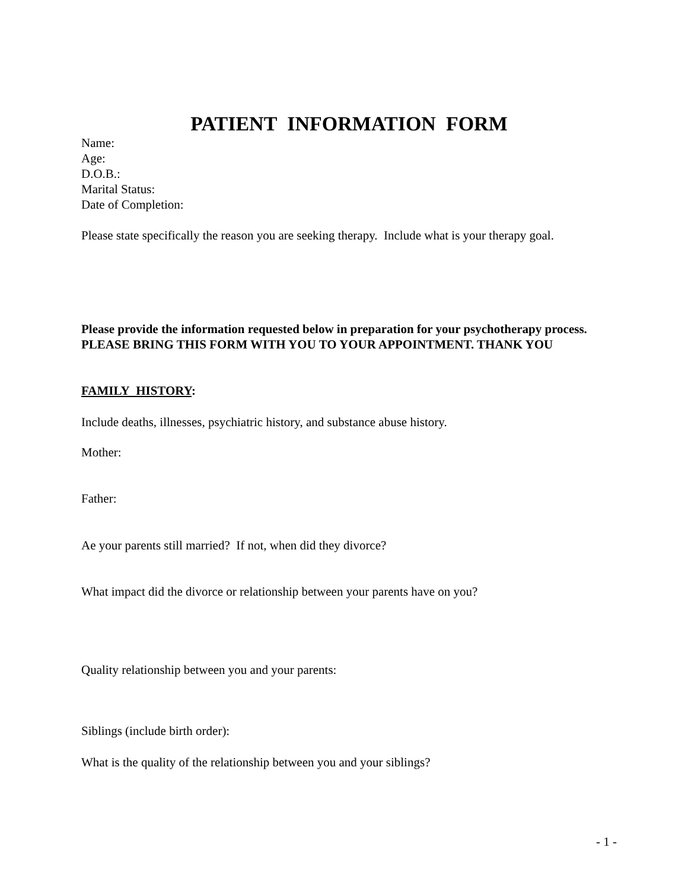PATIENT INFORMATION FORM
Name:
Age:
D.O.B.:
Marital Status:
Date of Completion:
Please state specifically the reason you are seeking therapy. Include what is your therapy goal.
Please provide the information requested below in preparation for your psychotherapy process. PLEASE BRING THIS FORM WITH YOU TO YOUR APPOINTMENT. THANK YOU
FAMILY HISTORY:
Include deaths, illnesses, psychiatric history, and substance abuse history.
Mother:
Father:
Ae your parents still married? If not, when did they divorce?
What impact did the divorce or relationship between your parents have on you?
Quality relationship between you and your parents:
Siblings (include birth order):
What is the quality of the relationship between you and your siblings?
- 1 -